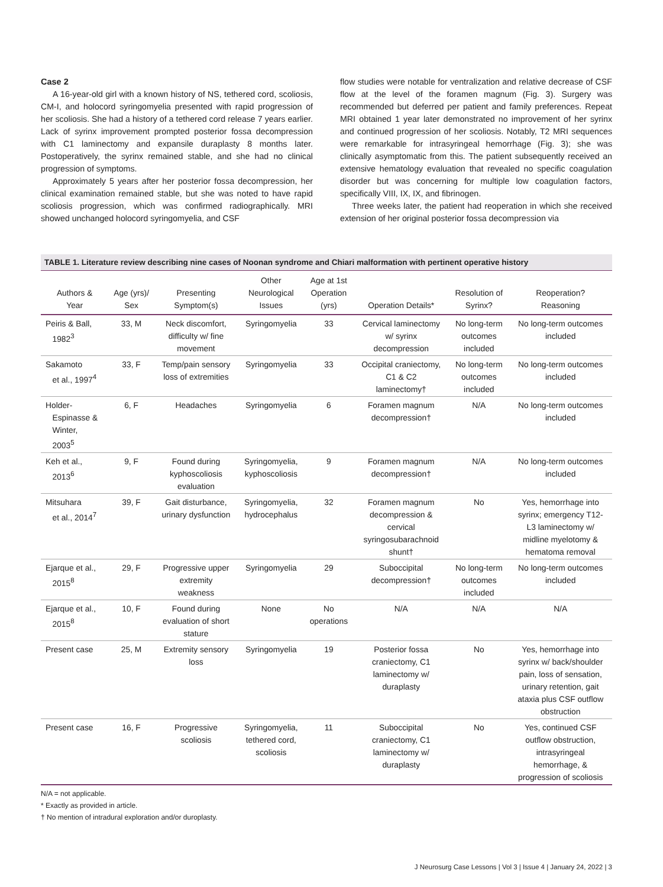Case 2
A 16-year-old girl with a known history of NS, tethered cord, scoliosis, CM-I, and holocord syringomyelia presented with rapid progression of her scoliosis. She had a history of a tethered cord release 7 years earlier. Lack of syrinx improvement prompted posterior fossa decompression with C1 laminectomy and expansile duraplasty 8 months later. Postoperatively, the syrinx remained stable, and she had no clinical progression of symptoms.
Approximately 5 years after her posterior fossa decompression, her clinical examination remained stable, but she was noted to have rapid scoliosis progression, which was confirmed radiographically. MRI showed unchanged holocord syringomyelia, and CSF
flow studies were notable for ventralization and relative decrease of CSF flow at the level of the foramen magnum (Fig. 3). Surgery was recommended but deferred per patient and family preferences. Repeat MRI obtained 1 year later demonstrated no improvement of her syrinx and continued progression of her scoliosis. Notably, T2 MRI sequences were remarkable for intrasyringeal hemorrhage (Fig. 3); she was clinically asymptomatic from this. The patient subsequently received an extensive hematology evaluation that revealed no specific coagulation disorder but was concerning for multiple low coagulation factors, specifically VIII, IX, IX, and fibrinogen.
Three weeks later, the patient had reoperation in which she received extension of her original posterior fossa decompression via
TABLE 1. Literature review describing nine cases of Noonan syndrome and Chiari malformation with pertinent operative history
| Authors & Year | Age (yrs)/ Sex | Presenting Symptom(s) | Other Neurological Issues | Age at 1st Operation (yrs) | Operation Details* | Resolution of Syrinx? | Reoperation? Reasoning |
| --- | --- | --- | --- | --- | --- | --- | --- |
| Peiris & Ball, 1982<sup>3</sup> | 33, M | Neck discomfort, difficulty w/ fine movement | Syringomyelia | 33 | Cervical laminectomy w/ syrinx decompression | No long-term outcomes included | No long-term outcomes included |
| Sakamoto et al., 1997<sup>4</sup> | 33, F | Temp/pain sensory loss of extremities | Syringomyelia | 33 | Occipital craniectomy, C1 & C2 laminectomy† | No long-term outcomes included | No long-term outcomes included |
| Holder- Espinasse & Winter, 2003<sup>5</sup> | 6, F | Headaches | Syringomyelia | 6 | Foramen magnum decompression† | N/A | No long-term outcomes included |
| Keh et al., 2013<sup>6</sup> | 9, F | Found during kyphoscoliosis evaluation | Syringomyelia, kyphoscoliosis | 9 | Foramen magnum decompression† | N/A | No long-term outcomes included |
| Mitsuhara et al., 2014<sup>7</sup> | 39, F | Gait disturbance, urinary dysfunction | Syringomyelia, hydrocephalus | 32 | Foramen magnum decompression & cervical syringosubarachnoid shunt† | No | Yes, hemorrhage into syrinx; emergency T12- L3 laminectomy w/ midline myelotomy & hematoma removal |
| Ejarque et al., 2015<sup>8</sup> | 29, F | Progressive upper extremity weakness | Syringomyelia | 29 | Suboccipital decompression† | No long-term outcomes included | No long-term outcomes included |
| Ejarque et al., 2015<sup>8</sup> | 10, F | Found during evaluation of short stature | None | No operations | N/A | N/A | N/A |
| Present case | 25, M | Extremity sensory loss | Syringomyelia | 19 | Posterior fossa craniectomy, C1 laminectomy w/ duraplasty | No | Yes, hemorrhage into syrinx w/ back/shoulder pain, loss of sensation, urinary retention, gait ataxia plus CSF outflow obstruction |
| Present case | 16, F | Progressive scoliosis | Syringomyelia, tethered cord, scoliosis | 11 | Suboccipital craniectomy, C1 laminectomy w/ duraplasty | No | Yes, continued CSF outflow obstruction, intrasyringeal hemorrhage, & progression of scoliosis |
N/A = not applicable.
* Exactly as provided in article.
† No mention of intradural exploration and/or duroplasty.
J Neurosurg Case Lessons | Vol 3 | Issue 4 | January 24, 2022 | 3